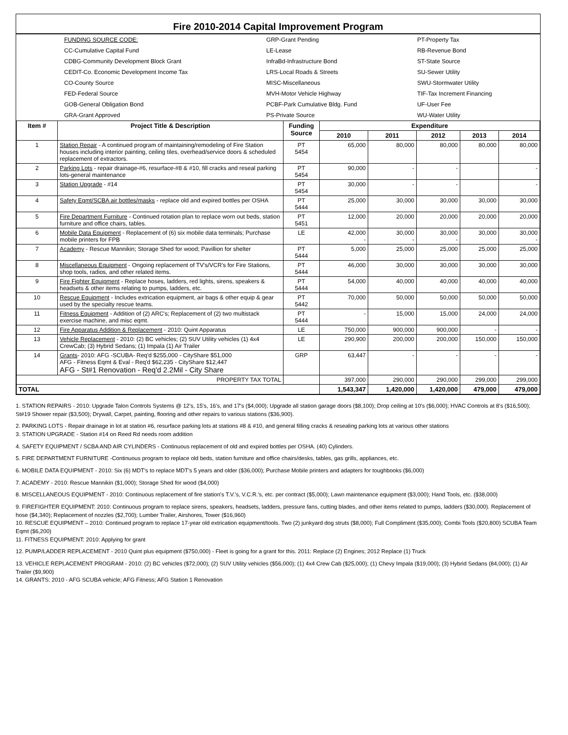Fire 2010-2014 Capital Improvement Program
| | FUNDING SOURCE CODE: | GRP-Grant Pending | PT-Property Tax |
| | CC-Cumulative Capital Fund | LE-Lease | RB-Revenue Bond |
| | CDBG-Community Development Block Grant | InfraBd-Infrastructure Bond | ST-State Source |
| | CEDIT-Co. Economic Development Income Tax | LRS-Local Roads & Streets | SU-Sewer Utility |
| | CO-County Source | MISC-Miscellaneous | SWU-Stormwater Utility |
| | FED-Federal Source | MVH-Motor Vehicle Highway | TIF-Tax Increment Financing |
| | GOB-General Obligation Bond | PCBF-Park Cumulative Bldg. Fund | UF-User Fee |
| | GRA-Grant Approved | PS-Private Source | WU-Water Utility |
| Item # | Project Title & Description | Funding Source | Expenditure | | | | |
| --- | --- | --- | --- | --- | --- | --- | --- |
| | | | 2010 | 2011 | 2012 | 2013 | 2014 |
| 1 | Station Repair - A continued program of maintaining/remodeling of Fire Station houses including interior painting, ceiling tiles, overhead/service doors & scheduled replacement of extractors. | PT 5454 | 65,000 | 80,000 | 80,000 | 80,000 | 80,000 |
| 2 | Parking Lots - repair drainage-#6, resurface-#8 & #10, fill cracks and reseal parking lots-general maintenance | PT 5454 | 90,000 | - | - | | - |
| 3 | Station Upgrade - #14 | PT 5454 | 30,000 | - | - | | - |
| 4 | Safety Eqmt/SCBA air bottles/masks - replace old and expired bottles per OSHA | PT 5444 | 25,000 | 30,000 | 30,000 | 30,000 | 30,000 |
| 5 | Fire Department Furniture - Continued rotation plan to replace worn out beds, station furniture and office chairs, tables. | PT 5451 | 12,000 | 20,000 | 20,000 | 20,000 | 20,000 |
| 6 | Mobile Data Equipment - Replacement of (6) six mobile data terminals; Purchase mobile printers for FPB | LE | 42,000 - | 30,000 - | 30,000 - | 30,000 | 30,000 - |
| 7 | Academy - Rescue Mannikin; Storage Shed for wood; Pavillion for shelter | PT 5444 | 5,000 | 25,000 | 25,000 | 25,000 | 25,000 |
| 8 | Miscellaneous Equipment - Ongoing replacement of TV's/VCR's for Fire Stations, shop tools, radios, and other related items. | PT 5444 | 46,000 | 30,000 | 30,000 | 30,000 | 30,000 |
| 9 | Fire Fighter Equipment - Replace hoses, ladders, red lights, sirens, speakers & headsets & other items relating to pumps, ladders, etc. | PT 5444 | 54,000 | 40,000 | 40,000 | 40,000 | 40,000 |
| 10 | Rescue Equipment - Includes extrication equipment, air bags & other equip & gear used by the specialty rescue teams. | PT 5442 | 70,000 | 50,000 | 50,000 | 50,000 | 50,000 |
| 11 | Fitness Equipment - Addition of (2) ARC's; Replacement of (2) two multistack exercise machine, and misc eqmt. | PT 5444 | - | 15,000 | 15,000 | 24,000 | 24,000 |
| 12 | Fire Apparatus Addition & Replacement - 2010: Quint Apparatus | LE | 750,000 | 900,000 | 900,000 | - | - |
| 13 | Vehicle Replacement - 2010: (2) BC vehicles; (2) SUV Utility vehicles (1) 4x4 CrewCab; (3) Hybrid Sedans; (1) Impala (1) Air Trailer | LE | 290,900 | 200,000 | 200,000 | 150,000 | 150,000 |
| 14 | Grants - 2010: AFG -SCUBA- Req'd $255,000 - CityShare $51,000 AFG - Fitness Eqmt & Eval - Req'd $62,235 - CityShare $12,447 AFG - St#1 Renovation - Req'd 2.2Mil - City Share | GRP | 63,447 | - | - | - | - |
| PROPERTY TAX TOTAL | | | 397,000 | 290,000 | 290,000 | 299,000 | 299,000 |
| TOTAL | | | 1,543,347 | 1,420,000 | 1,420,000 | 479,000 | 479,000 |
1. STATION REPAIRS - 2010: Upgrade Talon Controls Systems @ 12's, 15's, 16's, and 17's ($4,000); Upgrade all station garage doors ($8,100); Drop ceiling at 10's ($6,000); HVAC Controls at 8's ($16,500); St#19 Shower repair ($3,500); Drywall, Carpet, painting, flooring and other repairs to various stations ($36,900).
2. PARKING LOTS - Repair drainage in lot at station #6, resurface parking lots at stations #8 & #10, and general filling cracks & resealing parking lots at various other stations
3. STATION UPGRADE - Station #14 on Reed Rd needs room addition
4. SAFETY EQUIPMENT / SCBA AND AIR CYLINDERS - Continuous replacement of old and expired bottles per OSHA. (40) Cylinders.
5. FIRE DEPARTMENT FURNITURE -Continuous program to replace old beds, station furniture and office chairs/desks, tables, gas grills, appliances, etc.
6. MOBILE DATA EQUIPMENT - 2010: Six (6) MDT's to replace MDT's 5 years and older ($36,000); Purchase Mobile printers and adapters for toughbooks ($6,000)
7. ACADEMY - 2010: Rescue Mannikin ($1,000); Storage Shed for wood ($4,000)
8. MISCELLANEOUS EQUIPMENT - 2010: Continuous replacement of fire station's T.V.'s, V.C.R.'s, etc. per contract ($5,000); Lawn maintenance equipment ($3,000); Hand Tools, etc. ($38,000)
9. FIREFIGHTER EQUIPMENT: 2010: Continuous program to replace sirens, speakers, headsets, ladders, pressure fans, cutting blades, and other items related to pumps, ladders ($30,000). Replacement of hose ($4,340); Replacement of nozzles ($2,700); Lumber Trailer, Airshores, Tower ($16,960)
10. RESCUE EQUIPMENT – 2010: Continued program to replace 17-year old extrication equipment/tools. Two (2) junkyard dog struts ($8,000); Full Compliment ($35,000); Combi Tools ($20,800) SCUBA Team Eqmt ($6,200)
11. FITNESS EQUIPMENT: 2010: Applying for grant
12. PUMP/LADDER REPLACEMENT - 2010 Quint plus equipment ($750,000) - Fleet is going for a grant for this. 2011: Replace (2) Engines; 2012 Replace (1) Truck
13. VEHICLE REPLACEMENT PROGRAM - 2010: (2) BC vehicles ($72,000); (2) SUV Utility vehicles ($56,000); (1) 4x4 Crew Cab ($25,000); (1) Chevy Impala ($19,000); (3) Hybrid Sedans (84,000); (1) Air Trailer ($9,900)
14. GRANTS: 2010 - AFG SCUBA vehicle; AFG Fitness; AFG Station 1 Renovation